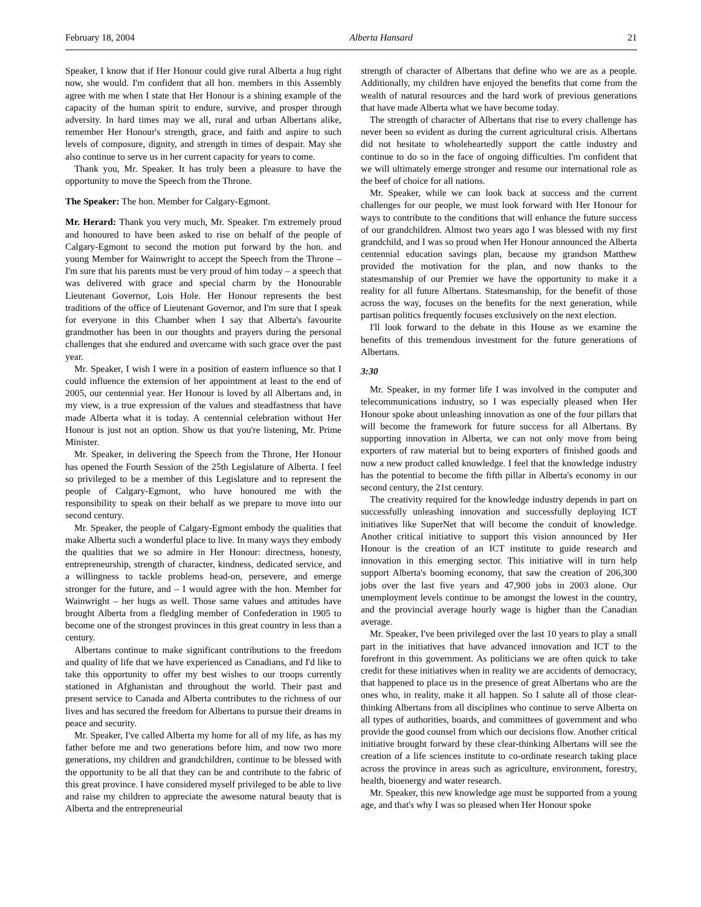February 18, 2004 Alberta Hansard 21
Speaker, I know that if Her Honour could give rural Alberta a hug right now, she would. I'm confident that all hon. members in this Assembly agree with me when I state that Her Honour is a shining example of the capacity of the human spirit to endure, survive, and prosper through adversity. In hard times may we all, rural and urban Albertans alike, remember Her Honour's strength, grace, and faith and aspire to such levels of composure, dignity, and strength in times of despair. May she also continue to serve us in her current capacity for years to come.
Thank you, Mr. Speaker. It has truly been a pleasure to have the opportunity to move the Speech from the Throne.
The Speaker: The hon. Member for Calgary-Egmont.
Mr. Herard: Thank you very much, Mr. Speaker. I'm extremely proud and honoured to have been asked to rise on behalf of the people of Calgary-Egmont to second the motion put forward by the hon. and young Member for Wainwright to accept the Speech from the Throne – I'm sure that his parents must be very proud of him today – a speech that was delivered with grace and special charm by the Honourable Lieutenant Governor, Lois Hole. Her Honour represents the best traditions of the office of Lieutenant Governor, and I'm sure that I speak for everyone in this Chamber when I say that Alberta's favourite grandmother has been in our thoughts and prayers during the personal challenges that she endured and overcame with such grace over the past year.
Mr. Speaker, I wish I were in a position of eastern influence so that I could influence the extension of her appointment at least to the end of 2005, our centennial year. Her Honour is loved by all Albertans and, in my view, is a true expression of the values and steadfastness that have made Alberta what it is today. A centennial celebration without Her Honour is just not an option. Show us that you're listening, Mr. Prime Minister.
Mr. Speaker, in delivering the Speech from the Throne, Her Honour has opened the Fourth Session of the 25th Legislature of Alberta. I feel so privileged to be a member of this Legislature and to represent the people of Calgary-Egmont, who have honoured me with the responsibility to speak on their behalf as we prepare to move into our second century.
Mr. Speaker, the people of Calgary-Egmont embody the qualities that make Alberta such a wonderful place to live. In many ways they embody the qualities that we so admire in Her Honour: directness, honesty, entrepreneurship, strength of character, kindness, dedicated service, and a willingness to tackle problems head-on, persevere, and emerge stronger for the future, and – I would agree with the hon. Member for Wainwright – her hugs as well. Those same values and attitudes have brought Alberta from a fledgling member of Confederation in 1905 to become one of the strongest provinces in this great country in less than a century.
Albertans continue to make significant contributions to the freedom and quality of life that we have experienced as Canadians, and I'd like to take this opportunity to offer my best wishes to our troops currently stationed in Afghanistan and throughout the world. Their past and present service to Canada and Alberta contributes to the richness of our lives and has secured the freedom for Albertans to pursue their dreams in peace and security.
Mr. Speaker, I've called Alberta my home for all of my life, as has my father before me and two generations before him, and now two more generations, my children and grandchildren, continue to be blessed with the opportunity to be all that they can be and contribute to the fabric of this great province. I have considered myself privileged to be able to live and raise my children to appreciate the awesome natural beauty that is Alberta and the entrepreneurial
strength of character of Albertans that define who we are as a people. Additionally, my children have enjoyed the benefits that come from the wealth of natural resources and the hard work of previous generations that have made Alberta what we have become today.
The strength of character of Albertans that rise to every challenge has never been so evident as during the current agricultural crisis. Albertans did not hesitate to wholeheartedly support the cattle industry and continue to do so in the face of ongoing difficulties. I'm confident that we will ultimately emerge stronger and resume our international role as the beef of choice for all nations.
Mr. Speaker, while we can look back at success and the current challenges for our people, we must look forward with Her Honour for ways to contribute to the conditions that will enhance the future success of our grandchildren. Almost two years ago I was blessed with my first grandchild, and I was so proud when Her Honour announced the Alberta centennial education savings plan, because my grandson Matthew provided the motivation for the plan, and now thanks to the statesmanship of our Premier we have the opportunity to make it a reality for all future Albertans. Statesmanship, for the benefit of those across the way, focuses on the benefits for the next generation, while partisan politics frequently focuses exclusively on the next election.
I'll look forward to the debate in this House as we examine the benefits of this tremendous investment for the future generations of Albertans.
3:30
Mr. Speaker, in my former life I was involved in the computer and telecommunications industry, so I was especially pleased when Her Honour spoke about unleashing innovation as one of the four pillars that will become the framework for future success for all Albertans. By supporting innovation in Alberta, we can not only move from being exporters of raw material but to being exporters of finished goods and now a new product called knowledge. I feel that the knowledge industry has the potential to become the fifth pillar in Alberta's economy in our second century, the 21st century.
The creativity required for the knowledge industry depends in part on successfully unleashing innovation and successfully deploying ICT initiatives like SuperNet that will become the conduit of knowledge. Another critical initiative to support this vision announced by Her Honour is the creation of an ICT institute to guide research and innovation in this emerging sector. This initiative will in turn help support Alberta's booming economy, that saw the creation of 206,300 jobs over the last five years and 47,900 jobs in 2003 alone. Our unemployment levels continue to be amongst the lowest in the country, and the provincial average hourly wage is higher than the Canadian average.
Mr. Speaker, I've been privileged over the last 10 years to play a small part in the initiatives that have advanced innovation and ICT to the forefront in this government. As politicians we are often quick to take credit for these initiatives when in reality we are accidents of democracy, that happened to place us in the presence of great Albertans who are the ones who, in reality, make it all happen. So I salute all of those clear-thinking Albertans from all disciplines who continue to serve Alberta on all types of authorities, boards, and committees of government and who provide the good counsel from which our decisions flow. Another critical initiative brought forward by these clear-thinking Albertans will see the creation of a life sciences institute to co-ordinate research taking place across the province in areas such as agriculture, environment, forestry, health, bioenergy and water research.
Mr. Speaker, this new knowledge age must be supported from a young age, and that's why I was so pleased when Her Honour spoke